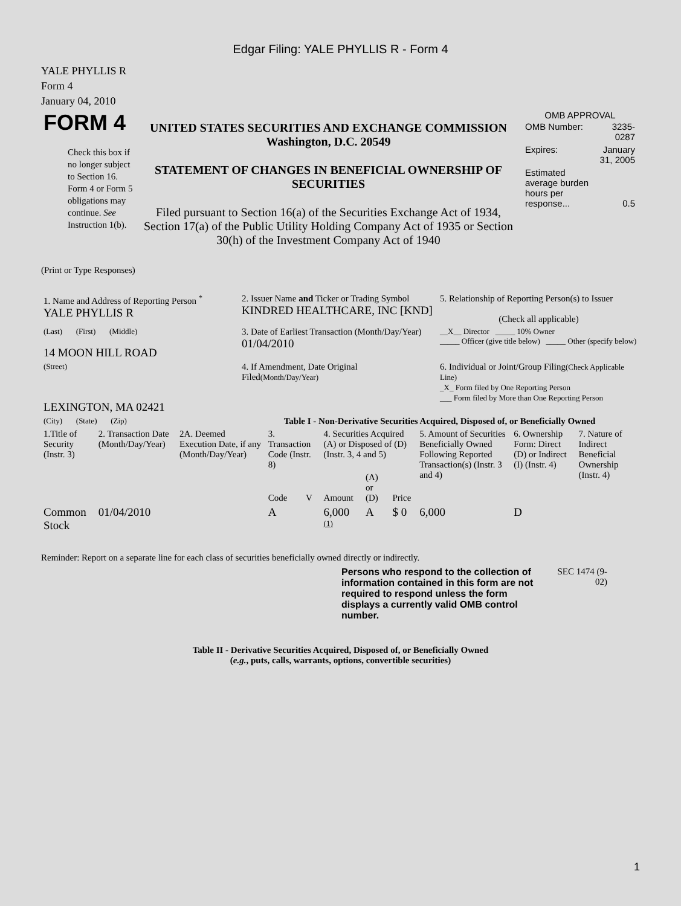Edgar Filing: YALE PHYLLIS R - Form 4
YALE PHYLLIS R
Form 4
January 04, 2010
| FORM 4 Check this box if no longer subject to Section 16. Form 4 or Form 5 obligations may continue. See Instruction 1(b). | UNITED STATES SECURITIES AND EXCHANGE COMMISSION Washington, D.C. 20549 STATEMENT OF CHANGES IN BENEFICIAL OWNERSHIP OF SECURITIES Filed pursuant to Section 16(a) of the Securities Exchange Act of 1934, Section 17(a) of the Public Utility Holding Company Act of 1935 or Section 30(h) of the Investment Company Act of 1940 | OMB APPROVAL / OMB Number: / 3235-0287 / / Expires: / January 31, 2005 / / Estimated average burden hours per response... / 0.5 / |
(Print or Type Responses)
| 1. Name and Address of Reporting Person <sup>*</sup> YALE PHYLLIS R | 2. Issuer Name and Ticker or Trading Symbol KINDRED HEALTHCARE, INC [KND] | 5. Relationship of Reporting Person(s) to Issuer (Check all applicable) |
| (Last) (First) (Middle) 14 MOON HILL ROAD | 3. Date of Earliest Transaction (Month/Day/Year) 01/04/2010 | __X__ Director _____ 10% Owner _____ Officer (give title below) _____ Other (specify below) |
| (Street) LEXINGTON, MA 02421 | 4. If Amendment, Date Original Filed (Month/Day/Year) | 6. Individual or Joint/Group Filing (Check Applicable Line) _X_ Form filed by One Reporting Person ___ Form filed by More than One Reporting Person |
| (City) (State) (Zip) | Table I - Non-Derivative Securities Acquired, Disposed of, or Beneficially Owned | |
| 1.Title of Security (Instr. 3) | 2. Transaction Date (Month/Day/Year) | 2A. Deemed Execution Date, if any (Month/Day/Year) | 3. Transaction Code (Instr. 8) | | 4. Securities Acquired (A) or Disposed of (D) (Instr. 3, 4 and 5) | | | 5. Amount of Securities Beneficially Owned Following Reported Transaction(s) (Instr. 3 and 4) | 6. Ownership Form: Direct (D) or Indirect (I) (Instr. 4) | 7. Nature of Indirect Beneficial Ownership (Instr. 4) |
| --- | --- | --- | --- | --- | --- | --- | --- | --- | --- | --- |
| | | | Code | V | Amount | (A) or (D) | Price | | | |
| Common Stock | 01/04/2010 | | A | | 6,000 <sup>(1)</sup> | A | $ 0 | 6,000 | D | |
Reminder: Report on a separate line for each class of securities beneficially owned directly or indirectly.
Persons who respond to the collection of information contained in this form are not required to respond unless the form displays a currently valid OMB control number.
SEC 1474 (9-02)
Table II - Derivative Securities Acquired, Disposed of, or Beneficially Owned
(e.g., puts, calls, warrants, options, convertible securities)
1